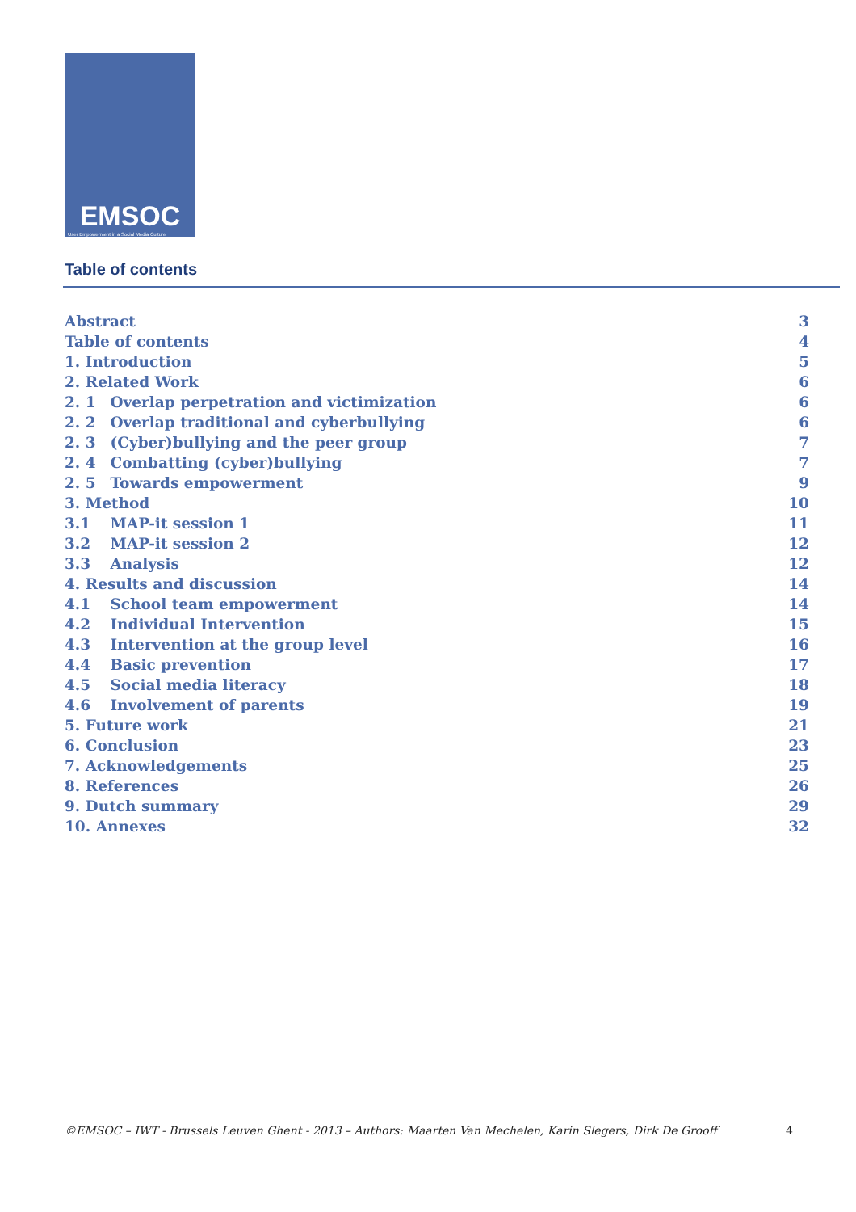EMSOC
User Empowerment in a Social Media Culture
Table of contents
Abstract 3
Table of contents 4
1. Introduction 5
2. Related Work 6
2. 1 Overlap perpetration and victimization 6
2. 2 Overlap traditional and cyberbullying 6
2. 3 (Cyber)bullying and the peer group 7
2. 4 Combatting (cyber)bullying 7
2. 5 Towards empowerment 9
3. Method 10
3.1 MAP-it session 1 11
3.2 MAP-it session 2 12
3.3 Analysis 12
4. Results and discussion 14
4.1 School team empowerment 14
4.2 Individual Intervention 15
4.3 Intervention at the group level 16
4.4 Basic prevention 17
4.5 Social media literacy 18
4.6 Involvement of parents 19
5. Future work 21
6. Conclusion 23
7. Acknowledgements 25
8. References 26
9. Dutch summary 29
10. Annexes 32
©EMSOC – IWT - Brussels Leuven Ghent - 2013 – Authors: Maarten Van Mechelen, Karin Slegers, Dirk De Grooff 4